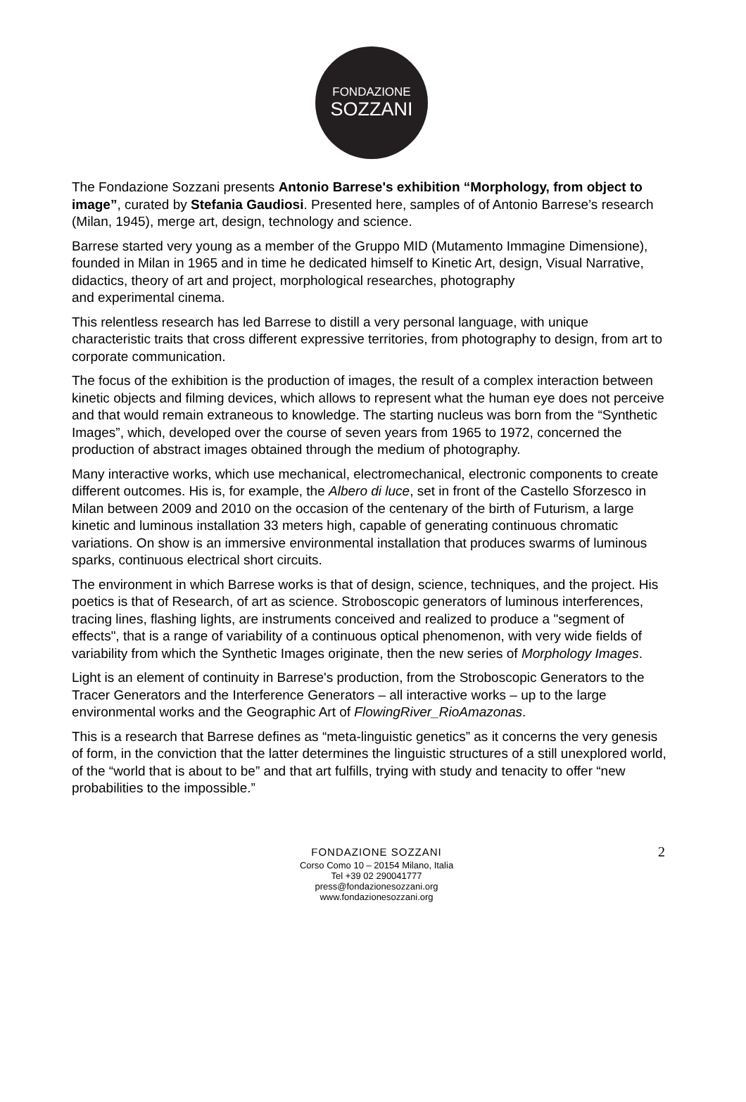FONDAZIONE
SOZZANI
The Fondazione Sozzani presents Antonio Barrese's exhibition “Morphology, from object to image”, curated by Stefania Gaudiosi. Presented here, samples of of Antonio Barrese’s research (Milan, 1945), merge art, design, technology and science.
Barrese started very young as a member of the Gruppo MID (Mutamento Immagine Dimensione), founded in Milan in 1965 and in time he dedicated himself to Kinetic Art, design, Visual Narrative, didactics, theory of art and project, morphological researches, photography
and experimental cinema.
This relentless research has led Barrese to distill a very personal language, with unique characteristic traits that cross different expressive territories, from photography to design, from art to corporate communication.
The focus of the exhibition is the production of images, the result of a complex interaction between kinetic objects and filming devices, which allows to represent what the human eye does not perceive and that would remain extraneous to knowledge. The starting nucleus was born from the “Synthetic Images”, which, developed over the course of seven years from 1965 to 1972, concerned the production of abstract images obtained through the medium of photography.
Many interactive works, which use mechanical, electromechanical, electronic components to create different outcomes. His is, for example, the Albero di luce, set in front of the Castello Sforzesco in Milan between 2009 and 2010 on the occasion of the centenary of the birth of Futurism, a large kinetic and luminous installation 33 meters high, capable of generating continuous chromatic variations. On show is an immersive environmental installation that produces swarms of luminous sparks, continuous electrical short circuits.
The environment in which Barrese works is that of design, science, techniques, and the project. His poetics is that of Research, of art as science. Stroboscopic generators of luminous interferences, tracing lines, flashing lights, are instruments conceived and realized to produce a "segment of effects", that is a range of variability of a continuous optical phenomenon, with very wide fields of variability from which the Synthetic Images originate, then the new series of Morphology Images.
Light is an element of continuity in Barrese's production, from the Stroboscopic Generators to the Tracer Generators and the Interference Generators – all interactive works – up to the large environmental works and the Geographic Art of FlowingRiver_RioAmazonas.
This is a research that Barrese defines as “meta-linguistic genetics” as it concerns the very genesis of form, in the conviction that the latter determines the linguistic structures of a still unexplored world, of the “world that is about to be” and that art fulfills, trying with study and tenacity to offer “new probabilities to the impossible.”
FONDAZIONE SOZZANI
Corso Como 10 – 20154 Milano, Italia
Tel +39 02 290041777
press@fondazionesozzani.org
www.fondazionesozzani.org
2